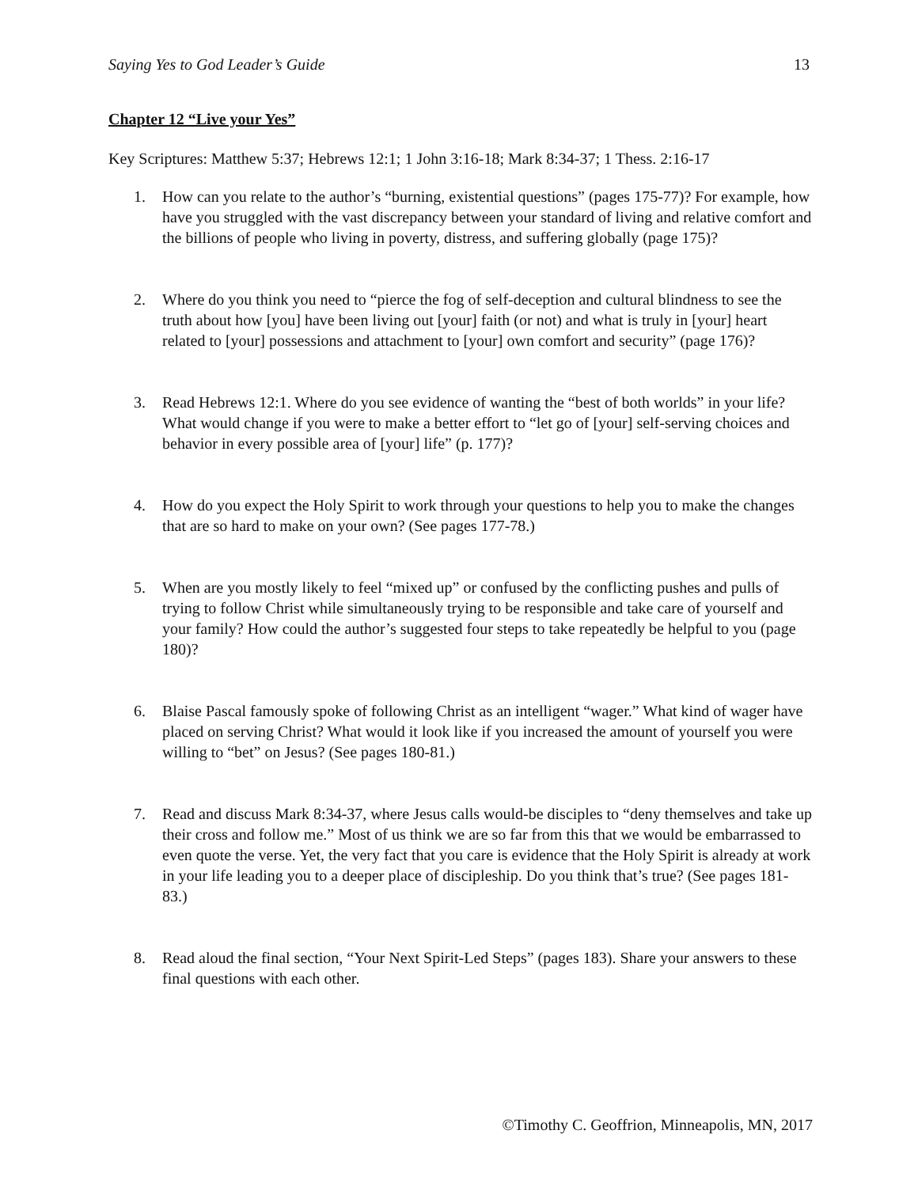Saying Yes to God Leader’s Guide 13
Chapter 12 “Live your Yes”
Key Scriptures: Matthew 5:37; Hebrews 12:1; 1 John 3:16-18; Mark 8:34-37; 1 Thess. 2:16-17
1. How can you relate to the author’s “burning, existential questions” (pages 175-77)? For example, how have you struggled with the vast discrepancy between your standard of living and relative comfort and the billions of people who living in poverty, distress, and suffering globally (page 175)?
2. Where do you think you need to “pierce the fog of self-deception and cultural blindness to see the truth about how [you] have been living out [your] faith (or not) and what is truly in [your] heart related to [your] possessions and attachment to [your] own comfort and security” (page 176)?
3. Read Hebrews 12:1. Where do you see evidence of wanting the “best of both worlds” in your life? What would change if you were to make a better effort to “let go of [your] self-serving choices and behavior in every possible area of [your] life” (p. 177)?
4. How do you expect the Holy Spirit to work through your questions to help you to make the changes that are so hard to make on your own? (See pages 177-78.)
5. When are you mostly likely to feel “mixed up” or confused by the conflicting pushes and pulls of trying to follow Christ while simultaneously trying to be responsible and take care of yourself and your family? How could the author’s suggested four steps to take repeatedly be helpful to you (page 180)?
6. Blaise Pascal famously spoke of following Christ as an intelligent “wager.” What kind of wager have placed on serving Christ? What would it look like if you increased the amount of yourself you were willing to “bet” on Jesus? (See pages 180-81.)
7. Read and discuss Mark 8:34-37, where Jesus calls would-be disciples to “deny themselves and take up their cross and follow me.” Most of us think we are so far from this that we would be embarrassed to even quote the verse. Yet, the very fact that you care is evidence that the Holy Spirit is already at work in your life leading you to a deeper place of discipleship. Do you think that’s true? (See pages 181-83.)
8. Read aloud the final section, “Your Next Spirit-Led Steps” (pages 183). Share your answers to these final questions with each other.
©Timothy C. Geoffrion, Minneapolis, MN, 2017